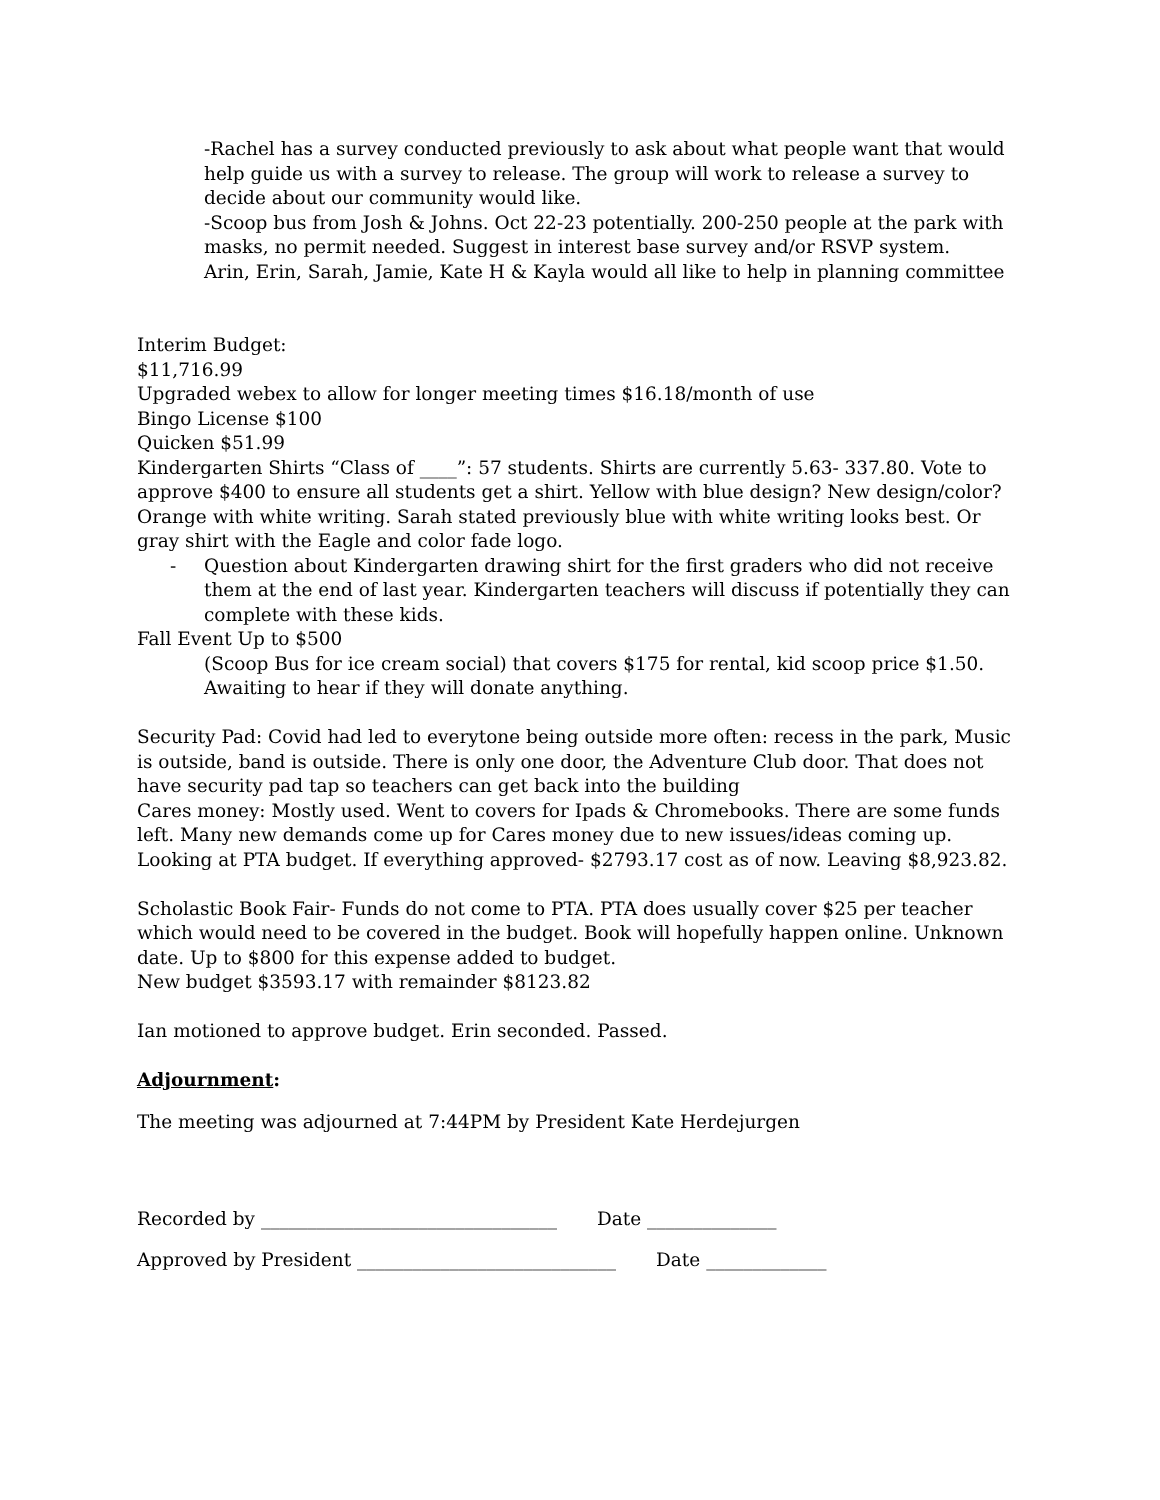-Rachel has a survey conducted previously to ask about what people want that would help guide us with a survey to release. The group will work to release a survey to decide about our community would like.
-Scoop bus from Josh & Johns. Oct 22-23 potentially. 200-250 people at the park with masks, no permit needed. Suggest in interest base survey and/or RSVP system.
Arin, Erin, Sarah, Jamie, Kate H & Kayla would all like to help in planning committee
Interim Budget:
$11,716.99
Upgraded webex to allow for longer meeting times $16.18/month of use
Bingo License $100
Quicken $51.99
Kindergarten Shirts “Class of ____”: 57 students. Shirts are currently 5.63- 337.80. Vote to approve $400 to ensure all students get a shirt. Yellow with blue design? New design/color? Orange with white writing. Sarah stated previously blue with white writing looks best. Or gray shirt with the Eagle and color fade logo.
- Question about Kindergarten drawing shirt for the first graders who did not receive them at the end of last year. Kindergarten teachers will discuss if potentially they can complete with these kids.
Fall Event Up to $500
(Scoop Bus for ice cream social) that covers $175 for rental, kid scoop price $1.50. Awaiting to hear if they will donate anything.
Security Pad: Covid had led to everytone being outside more often: recess in the park, Music is outside, band is outside. There is only one door, the Adventure Club door. That does not have security pad tap so teachers can get back into the building
Cares money: Mostly used. Went to covers for Ipads & Chromebooks. There are some funds left. Many new demands come up for Cares money due to new issues/ideas coming up.
Looking at PTA budget. If everything approved- $2793.17 cost as of now. Leaving $8,923.82.
Scholastic Book Fair- Funds do not come to PTA. PTA does usually cover $25 per teacher which would need to be covered in the budget. Book will hopefully happen online. Unknown date. Up to $800 for this expense added to budget.
New budget $3593.17 with remainder $8123.82
Ian motioned to approve budget. Erin seconded. Passed.
Adjournment:
The meeting was adjourned at 7:44PM by President Kate Herdejurgen
Recorded by ________________________________ Date ______________
Approved by President ____________________________ Date _____________